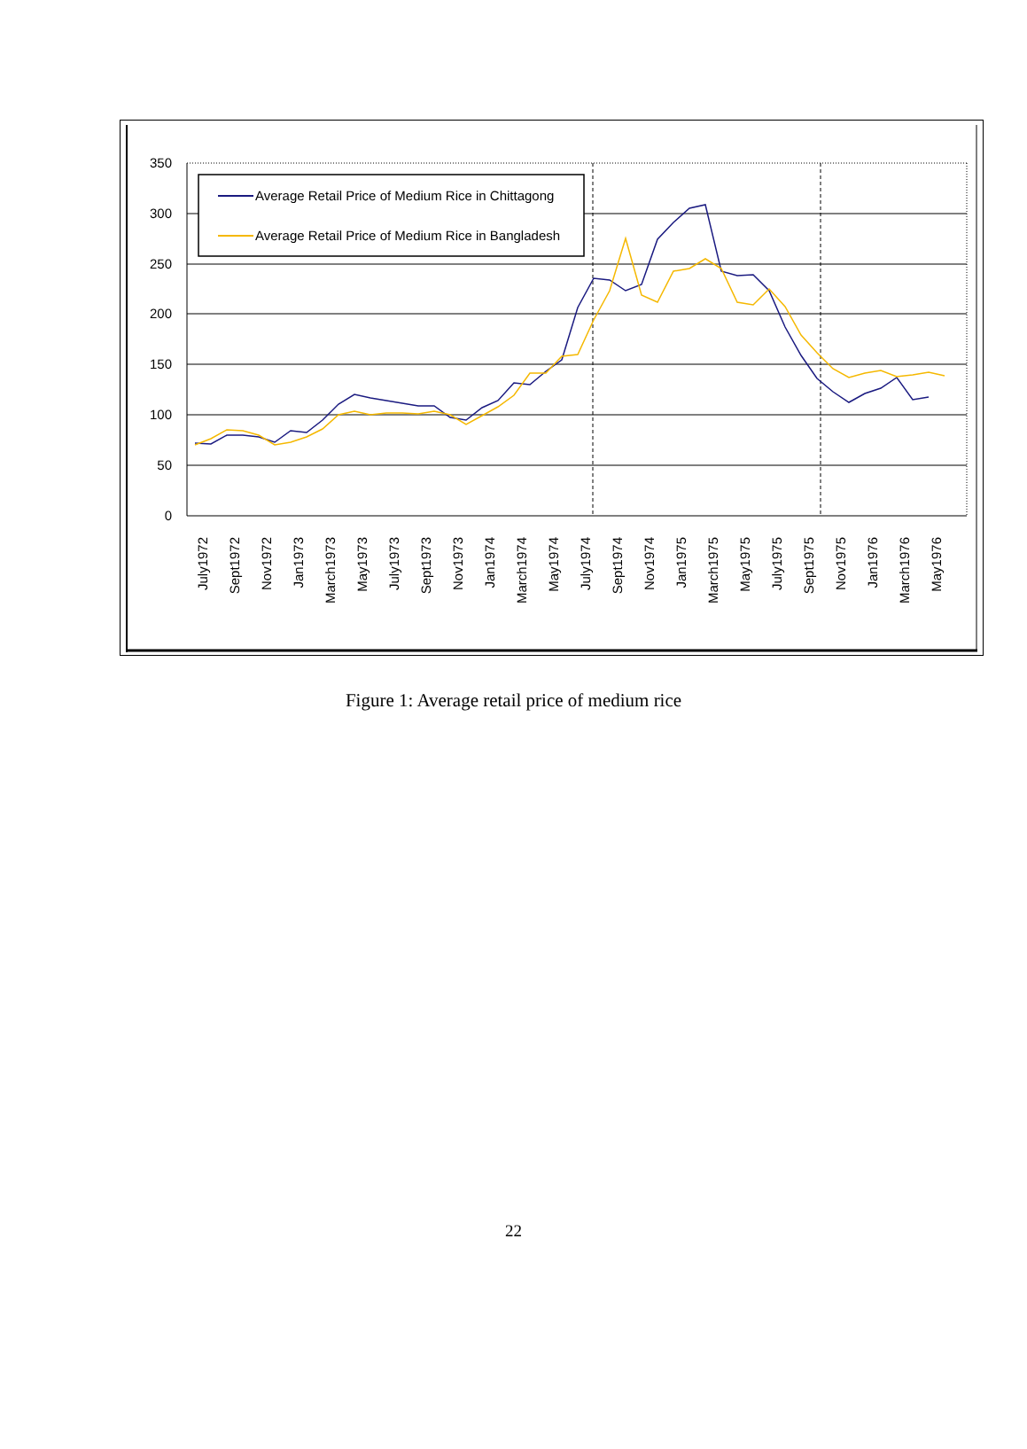350
300
250
200
150
100
50
0
Average Retail Price of Medium Rice in Chittagong
Average Retail Price of Medium Rice in Bangladesh
July1972
Sept1972
Nov1972
Jan1973
March1973
May1973
July1973
Sept1973
Nov1973
Jan1974
March1974
May1974
July1974
Sept1974
Nov1974
Jan1975
March1975
May1975
July1975
Sept1975
Nov1975
Jan1976
March1976
May1976
Figure 1: Average retail price of medium rice
22